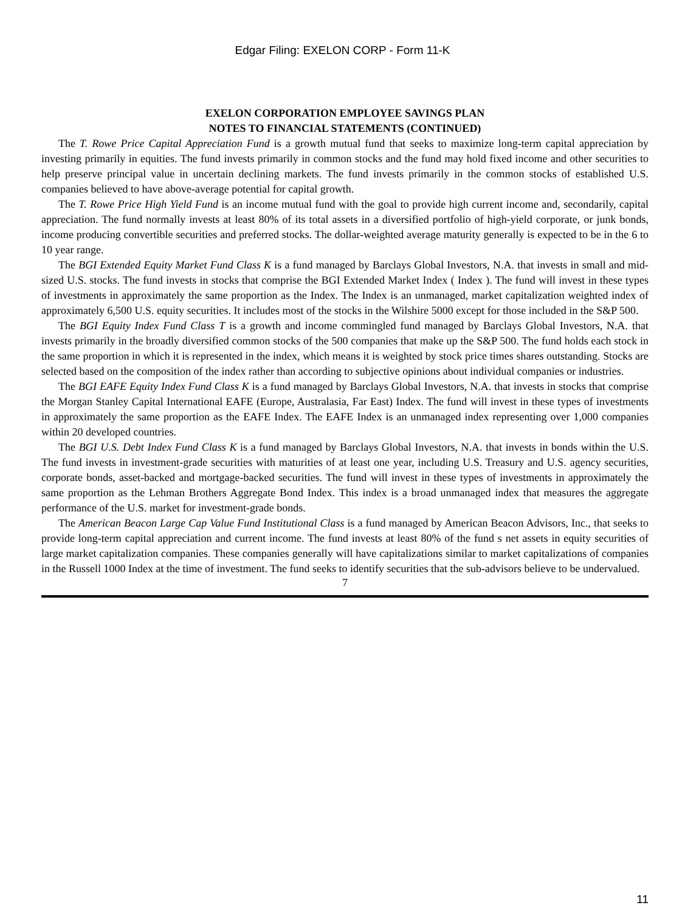Edgar Filing: EXELON CORP - Form 11-K
EXELON CORPORATION EMPLOYEE SAVINGS PLAN
NOTES TO FINANCIAL STATEMENTS (CONTINUED)
The T. Rowe Price Capital Appreciation Fund is a growth mutual fund that seeks to maximize long-term capital appreciation by investing primarily in equities. The fund invests primarily in common stocks and the fund may hold fixed income and other securities to help preserve principal value in uncertain declining markets. The fund invests primarily in the common stocks of established U.S. companies believed to have above-average potential for capital growth.
The T. Rowe Price High Yield Fund is an income mutual fund with the goal to provide high current income and, secondarily, capital appreciation. The fund normally invests at least 80% of its total assets in a diversified portfolio of high-yield corporate, or junk bonds, income producing convertible securities and preferred stocks. The dollar-weighted average maturity generally is expected to be in the 6 to 10 year range.
The BGI Extended Equity Market Fund Class K is a fund managed by Barclays Global Investors, N.A. that invests in small and mid-sized U.S. stocks. The fund invests in stocks that comprise the BGI Extended Market Index ( Index ). The fund will invest in these types of investments in approximately the same proportion as the Index. The Index is an unmanaged, market capitalization weighted index of approximately 6,500 U.S. equity securities. It includes most of the stocks in the Wilshire 5000 except for those included in the S&P 500.
The BGI Equity Index Fund Class T is a growth and income commingled fund managed by Barclays Global Investors, N.A. that invests primarily in the broadly diversified common stocks of the 500 companies that make up the S&P 500. The fund holds each stock in the same proportion in which it is represented in the index, which means it is weighted by stock price times shares outstanding. Stocks are selected based on the composition of the index rather than according to subjective opinions about individual companies or industries.
The BGI EAFE Equity Index Fund Class K is a fund managed by Barclays Global Investors, N.A. that invests in stocks that comprise the Morgan Stanley Capital International EAFE (Europe, Australasia, Far East) Index. The fund will invest in these types of investments in approximately the same proportion as the EAFE Index. The EAFE Index is an unmanaged index representing over 1,000 companies within 20 developed countries.
The BGI U.S. Debt Index Fund Class K is a fund managed by Barclays Global Investors, N.A. that invests in bonds within the U.S. The fund invests in investment-grade securities with maturities of at least one year, including U.S. Treasury and U.S. agency securities, corporate bonds, asset-backed and mortgage-backed securities. The fund will invest in these types of investments in approximately the same proportion as the Lehman Brothers Aggregate Bond Index. This index is a broad unmanaged index that measures the aggregate performance of the U.S. market for investment-grade bonds.
The American Beacon Large Cap Value Fund Institutional Class is a fund managed by American Beacon Advisors, Inc., that seeks to provide long-term capital appreciation and current income. The fund invests at least 80% of the fund s net assets in equity securities of large market capitalization companies. These companies generally will have capitalizations similar to market capitalizations of companies in the Russell 1000 Index at the time of investment. The fund seeks to identify securities that the sub-advisors believe to be undervalued.
7
11